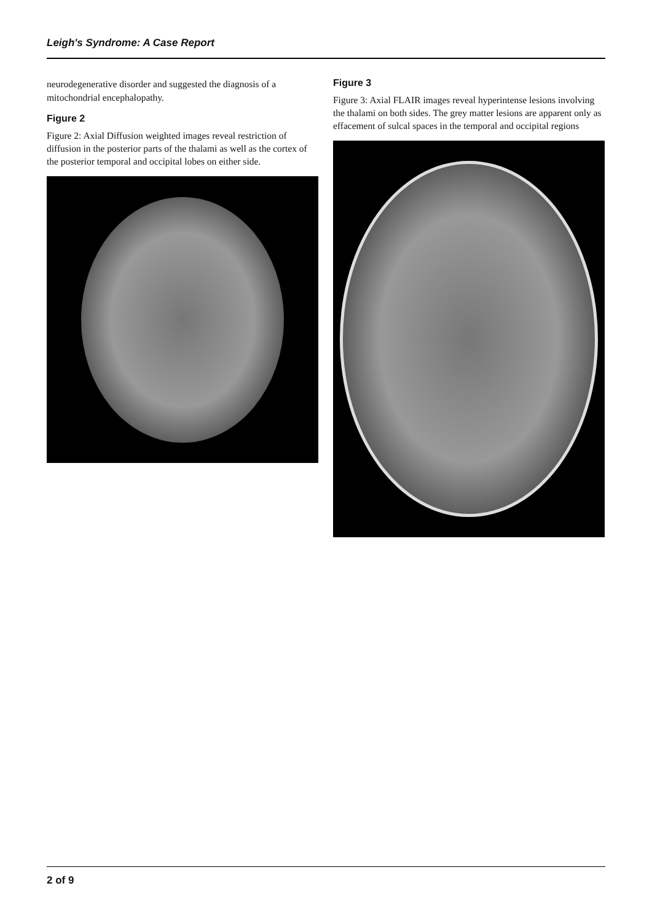Leigh's Syndrome: A Case Report
neurodegenerative disorder and suggested the diagnosis of a mitochondrial encephalopathy.
Figure 2
Figure 2: Axial Diffusion weighted images reveal restriction of diffusion in the posterior parts of the thalami as well as the cortex of the posterior temporal and occipital lobes on either side.
Figure 3
Figure 3: Axial FLAIR images reveal hyperintense lesions involving the thalami on both sides. The grey matter lesions are apparent only as effacement of sulcal spaces in the temporal and occipital regions
2 of 9